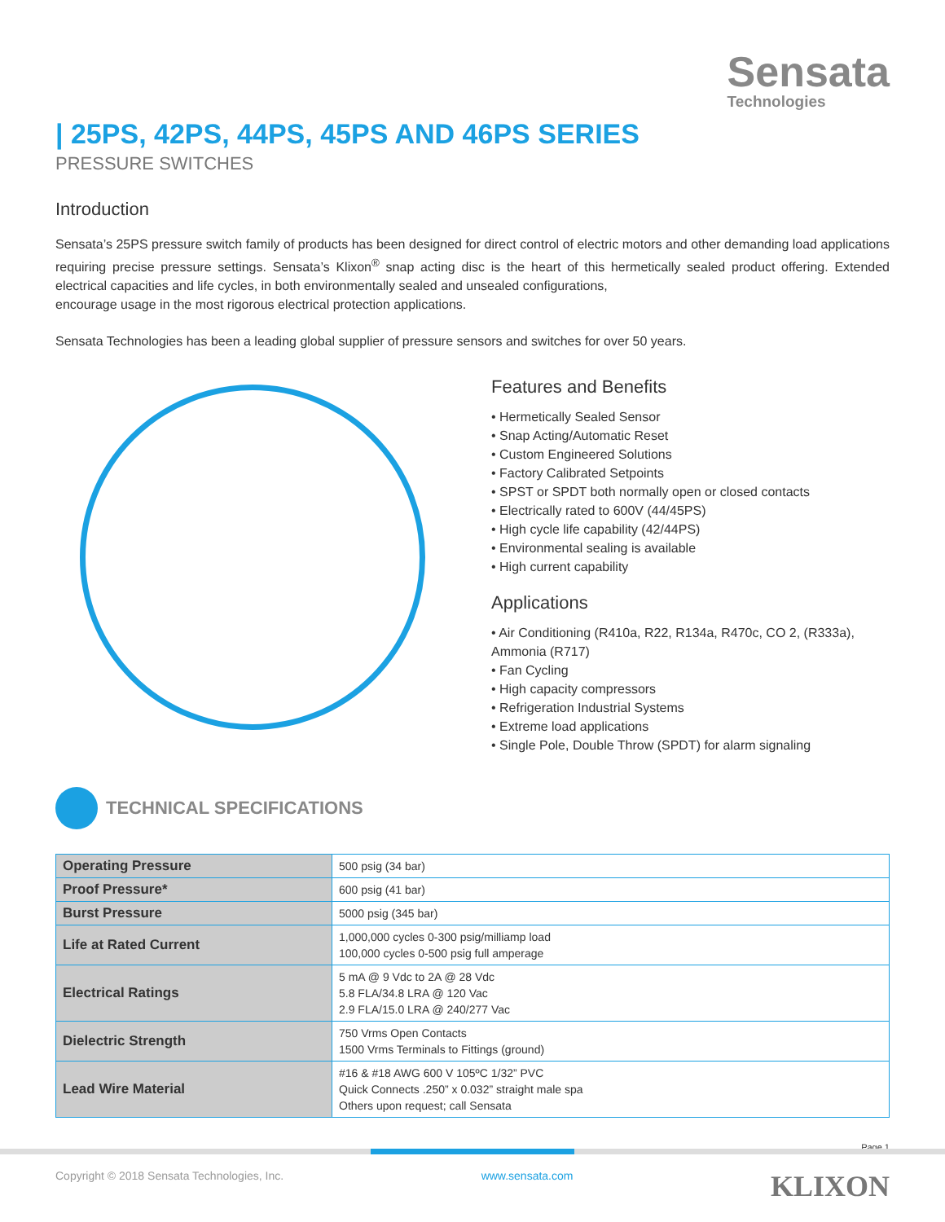Sensata
Technologies
| 25PS, 42PS, 44PS, 45PS AND 46PS SERIES
PRESSURE SWITCHES
Introduction
Sensata’s 25PS pressure switch family of products has been designed for direct control of electric motors and other demanding load applications requiring precise pressure settings. Sensata’s Klixon<sup>®</sup> snap acting disc is the heart of this hermetically sealed product offering. Extended electrical capacities and life cycles, in both environmentally sealed and unsealed configurations,
encourage usage in the most rigorous electrical protection applications.
Sensata Technologies has been a leading global supplier of pressure sensors and switches for over 50 years.
Features and Benefits
• Hermetically Sealed Sensor
• Snap Acting/Automatic Reset
• Custom Engineered Solutions
• Factory Calibrated Setpoints
• SPST or SPDT both normally open or closed contacts
• Electrically rated to 600V (44/45PS)
• High cycle life capability (42/44PS)
• Environmental sealing is available
• High current capability
Applications
• Air Conditioning (R410a, R22, R134a, R470c, CO 2, (R333a), Ammonia (R717)
• Fan Cycling
• High capacity compressors
• Refrigeration Industrial Systems
• Extreme load applications
• Single Pole, Double Throw (SPDT) for alarm signaling
TECHNICAL SPECIFICATIONS
| Operating Pressure | 500 psig (34 bar) |
| Proof Pressure* | 600 psig (41 bar) |
| Burst Pressure | 5000 psig (345 bar) |
| Life at Rated Current | 1,000,000 cycles 0-300 psig/milliamp load 100,000 cycles 0-500 psig full amperage |
| Electrical Ratings | 5 mA @ 9 Vdc to 2A @ 28 Vdc 5.8 FLA/34.8 LRA @ 120 Vac 2.9 FLA/15.0 LRA @ 240/277 Vac |
| Dielectric Strength | 750 Vrms Open Contacts 1500 Vrms Terminals to Fittings (ground) |
| Lead Wire Material | #16 & #18 AWG 600 V 105ºC 1/32” PVC Quick Connects .250” x 0.032” straight male spa Others upon request; call Sensata |
Page 1
Copyright © 2018 Sensata Technologies, Inc. www.sensata.com KLIXON